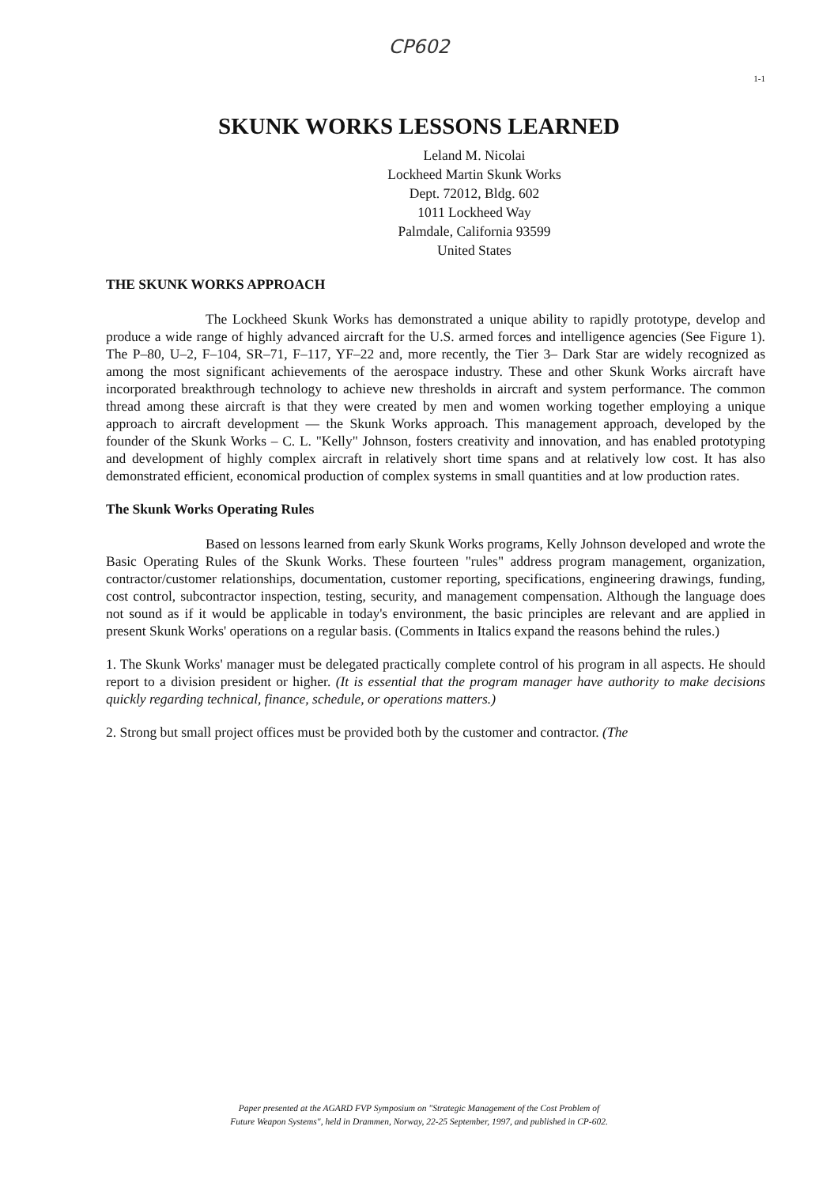CP602
1-1
SKUNK WORKS LESSONS LEARNED
Leland M. Nicolai
Lockheed Martin Skunk Works
Dept. 72012, Bldg. 602
1011 Lockheed Way
Palmdale, California 93599
United States
THE SKUNK WORKS APPROACH
The Lockheed Skunk Works has demonstrated a unique ability to rapidly prototype, develop and produce a wide range of highly advanced aircraft for the U.S. armed forces and intelligence agencies (See Figure 1). The P–80, U–2, F–104, SR–71, F–117, YF–22 and, more recently, the Tier 3– Dark Star are widely recognized as among the most significant achievements of the aerospace industry. These and other Skunk Works aircraft have incorporated breakthrough technology to achieve new thresholds in aircraft and system performance. The common thread among these aircraft is that they were created by men and women working together employing a unique approach to aircraft development — the Skunk Works approach. This management approach, developed by the founder of the Skunk Works – C. L. "Kelly" Johnson, fosters creativity and innovation, and has enabled prototyping and development of highly complex aircraft in relatively short time spans and at relatively low cost. It has also demonstrated efficient, economical production of complex systems in small quantities and at low production rates.
The Skunk Works Operating Rules
Based on lessons learned from early Skunk Works programs, Kelly Johnson developed and wrote the Basic Operating Rules of the Skunk Works. These fourteen "rules" address program management, organization, contractor/customer relationships, documentation, customer reporting, specifications, engineering drawings, funding, cost control, subcontractor inspection, testing, security, and management compensation. Although the language does not sound as if it would be applicable in today's environment, the basic principles are relevant and are applied in present Skunk Works' operations on a regular basis. (Comments in Italics expand the reasons behind the rules.)
1. The Skunk Works' manager must be delegated practically complete control of his program in all aspects. He should report to a division president or higher. (It is essential that the program manager have authority to make decisions quickly regarding technical, finance, schedule, or operations matters.)
2. Strong but small project offices must be provided both by the customer and contractor. (The
Paper presented at the AGARD FVP Symposium on "Strategic Management of the Cost Problem of
Future Weapon Systems", held in Drammen, Norway, 22-25 September, 1997, and published in CP-602.